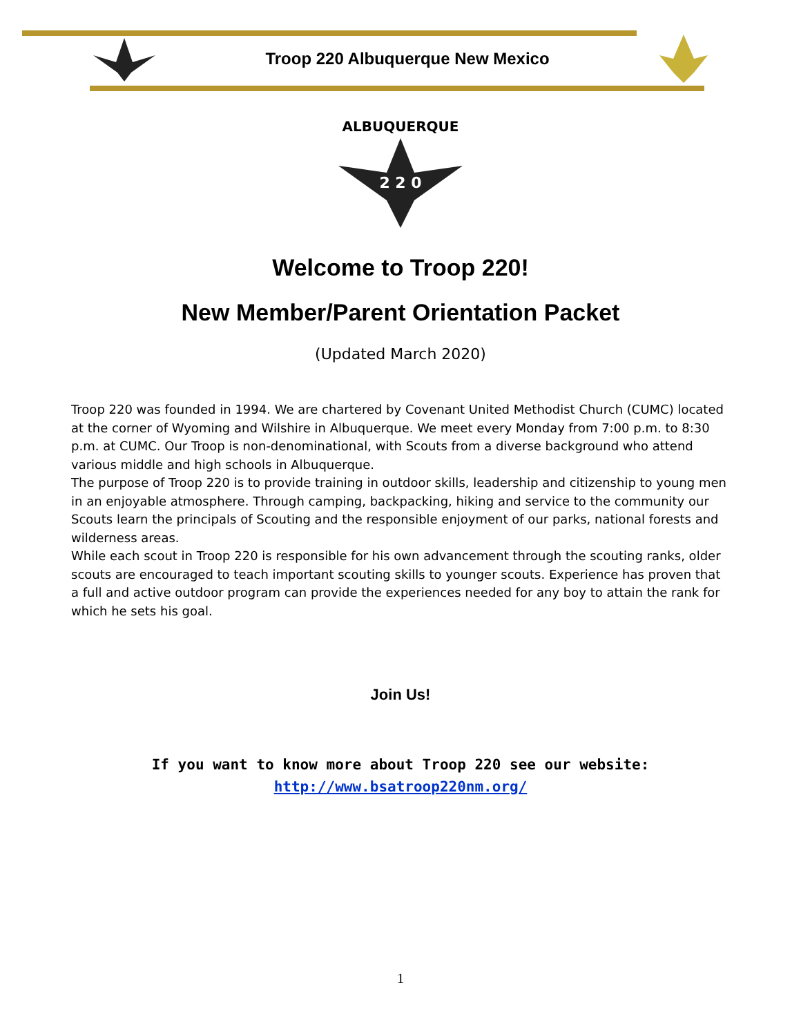Troop 220 Albuquerque New Mexico
ALBUQUERQUE
2 2 0
Welcome to Troop 220!
New Member/Parent Orientation Packet
(Updated March 2020)
Troop 220 was founded in 1994. We are chartered by Covenant United Methodist Church (CUMC) located at the corner of Wyoming and Wilshire in Albuquerque. We meet every Monday from 7:00 p.m. to 8:30 p.m. at CUMC. Our Troop is non-denominational, with Scouts from a diverse background who attend various middle and high schools in Albuquerque.
The purpose of Troop 220 is to provide training in outdoor skills, leadership and citizenship to young men in an enjoyable atmosphere. Through camping, backpacking, hiking and service to the community our Scouts learn the principals of Scouting and the responsible enjoyment of our parks, national forests and wilderness areas.
While each scout in Troop 220 is responsible for his own advancement through the scouting ranks, older scouts are encouraged to teach important scouting skills to younger scouts. Experience has proven that a full and active outdoor program can provide the experiences needed for any boy to attain the rank for which he sets his goal.
Join Us!
If you want to know more about Troop 220 see our website:
http://www.bsatroop220nm.org/
1